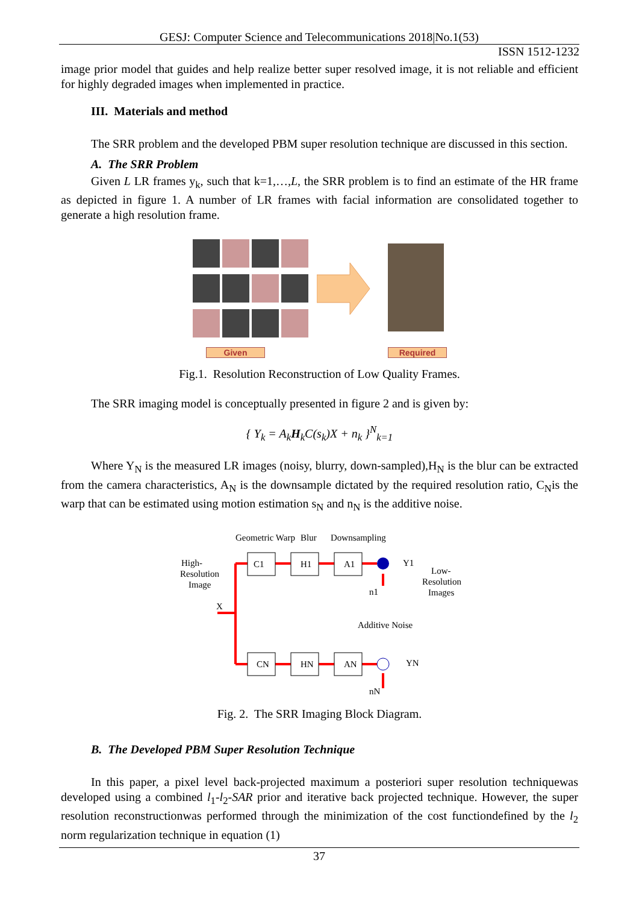GESJ: Computer Science and Telecommunications 2018|No.1(53)
ISSN 1512-1232
image prior model that guides and help realize better super resolved image, it is not reliable and efficient for highly degraded images when implemented in practice.
III. Materials and method
The SRR problem and the developed PBM super resolution technique are discussed in this section.
A. The SRR Problem
Given L LR frames y<sub>k</sub>, such that k=1,…,L, the SRR problem is to find an estimate of the HR frame as depicted in figure 1. A number of LR frames with facial information are consolidated together to generate a high resolution frame.
Given Required
Fig.1. Resolution Reconstruction of Low Quality Frames.
The SRR imaging model is conceptually presented in figure 2 and is given by:
{ Y<sub>k</sub> = A<sub>k</sub>H<sub>k</sub>C(s<sub>k</sub>)X + n<sub>k</sub> }<sup>N</sup><sub>k=1</sub>
Where Y<sub>N</sub> is the measured LR images (noisy, blurry, down-sampled),H<sub>N</sub> is the blur can be extracted from the camera characteristics, A<sub>N</sub> is the downsample dictated by the required resolution ratio, C<sub>N</sub>is the warp that can be estimated using motion estimation s<sub>N</sub> and n<sub>N</sub> is the additive noise.
Geometric Warp
Blur
Downsampling
High-
Resolution
Image
X
Low-
Resolution
Images
Additive Noise
Y1
YN
C1
H1
A1
CN
HN
AN
n1
nN
Fig. 2. The SRR Imaging Block Diagram.
B. The Developed PBM Super Resolution Technique
In this paper, a pixel level back-projected maximum a posteriori super resolution techniquewas developed using a combined l<sub>1</sub>-l<sub>2</sub>-SAR prior and iterative back projected technique. However, the super resolution reconstructionwas performed through the minimization of the cost functiondefined by the l<sub>2</sub> norm regularization technique in equation (1)
37